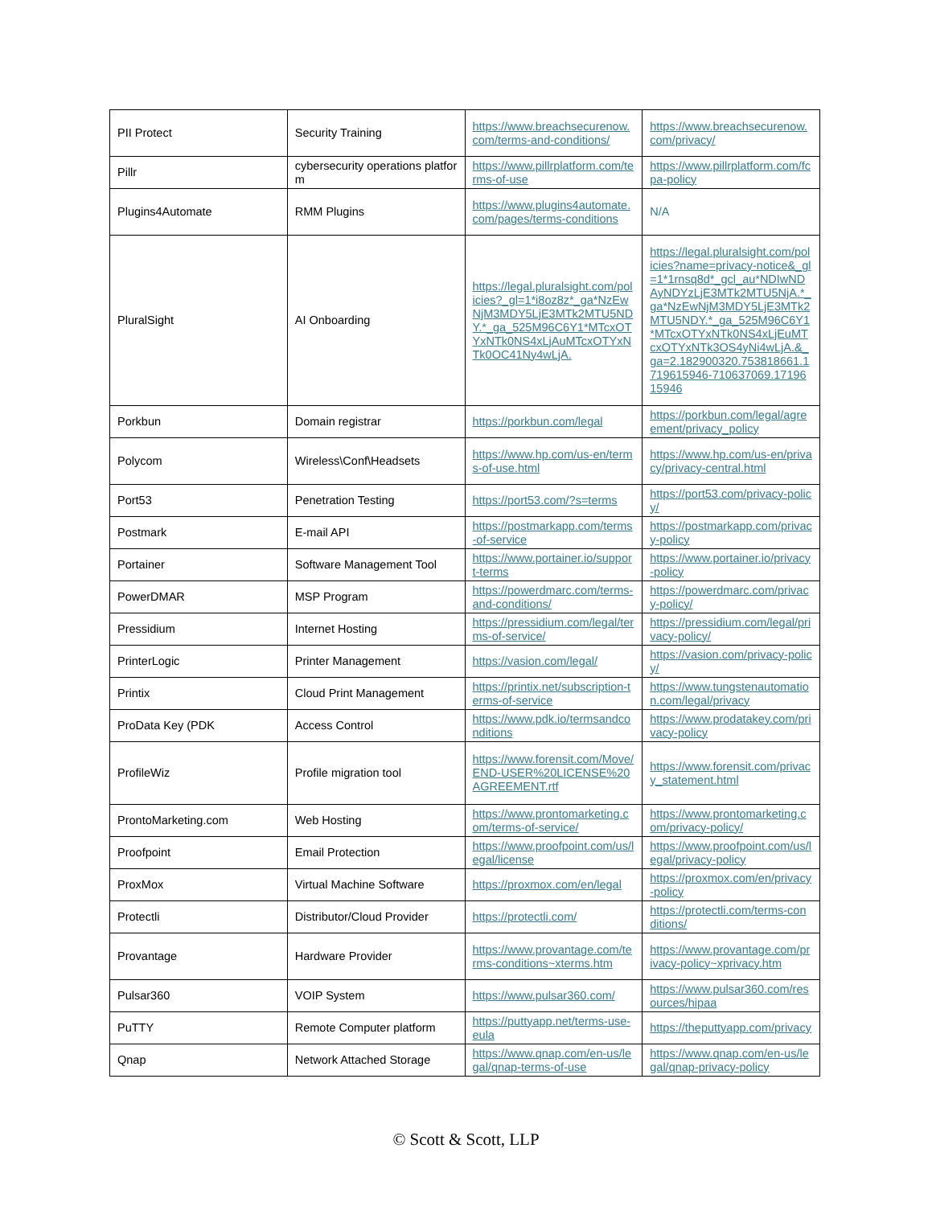| PII Protect | Security Training | https://www.breachsecurenow.com/terms-and-conditions/ | https://www.breachsecurenow.com/privacy/ |
| Pillr | cybersecurity operations platform | https://www.pillrplatform.com/terms-of-use | https://www.pillrplatform.com/fcpa-policy |
| Plugins4Automate | RMM Plugins | https://www.plugins4automate.com/pages/terms-conditions | N/A |
| PluralSight | AI Onboarding | https://legal.pluralsight.com/policies?_gl=1*i8oz8z*_ga*NzEwNjM3MDY5LjE3MTk2MTU5NDY.*_ga_525M96C6Y1*MTcxOTYxNTk0NS4xLjAuMTcxOTYxNTk0OC41Ny4wLjA. | https://legal.pluralsight.com/policies?name=privacy-notice&_gl=1*1rnsq8d*_gcl_au*NDIwNDAyNDYzLjE3MTk2MTU5NjA.*_ga*NzEwNjM3MDY5LjE3MTk2MTU5NDY.*_ga_525M96C6Y1*MTcxOTYxNTk0NS4xLjEuMTcxOTYxNTk3OS4yNi4wLjA.&_ga=2.182900320.753818661.1719615946-710637069.1719615946 |
| Porkbun | Domain registrar | https://porkbun.com/legal | https://porkbun.com/legal/agreement/privacy_policy |
| Polycom | Wireless\Conf\Headsets | https://www.hp.com/us-en/terms-of-use.html | https://www.hp.com/us-en/privacy/privacy-central.html |
| Port53 | Penetration Testing | https://port53.com/?s=terms | https://port53.com/privacy-policy/ |
| Postmark | E-mail API | https://postmarkapp.com/terms-of-service | https://postmarkapp.com/privacy-policy |
| Portainer | Software Management Tool | https://www.portainer.io/support-terms | https://www.portainer.io/privacy-policy |
| PowerDMAR | MSP Program | https://powerdmarc.com/terms-and-conditions/ | https://powerdmarc.com/privacy-policy/ |
| Pressidium | Internet Hosting | https://pressidium.com/legal/terms-of-service/ | https://pressidium.com/legal/privacy-policy/ |
| PrinterLogic | Printer Management | https://vasion.com/legal/ | https://vasion.com/privacy-policy/ |
| Printix | Cloud Print Management | https://printix.net/subscription-terms-of-service | https://www.tungstenautomation.com/legal/privacy |
| ProData Key (PDK | Access Control | https://www.pdk.io/termsandconditions | https://www.prodatakey.com/privacy-policy |
| ProfileWiz | Profile migration tool | https://www.forensit.com/Move/END-USER%20LICENSE%20AGREEMENT.rtf | https://www.forensit.com/privacy_statement.html |
| ProntoMarketing.com | Web Hosting | https://www.prontomarketing.com/terms-of-service/ | https://www.prontomarketing.com/privacy-policy/ |
| Proofpoint | Email Protection | https://www.proofpoint.com/us/legal/license | https://www.proofpoint.com/us/legal/privacy-policy |
| ProxMox | Virtual Machine Software | https://proxmox.com/en/legal | https://proxmox.com/en/privacy-policy |
| Protectli | Distributor/Cloud Provider | https://protectli.com/ | https://protectli.com/terms-conditions/ |
| Provantage | Hardware Provider | https://www.provantage.com/terms-conditions~xterms.htm | https://www.provantage.com/privacy-policy~xprivacy.htm |
| Pulsar360 | VOIP System | https://www.pulsar360.com/ | https://www.pulsar360.com/resources/hipaa |
| PuTTY | Remote Computer platform | https://puttyapp.net/terms-use-eula | https://theputtyapp.com/privacy |
| Qnap | Network Attached Storage | https://www.qnap.com/en-us/legal/qnap-terms-of-use | https://www.qnap.com/en-us/legal/qnap-privacy-policy |
© Scott & Scott, LLP